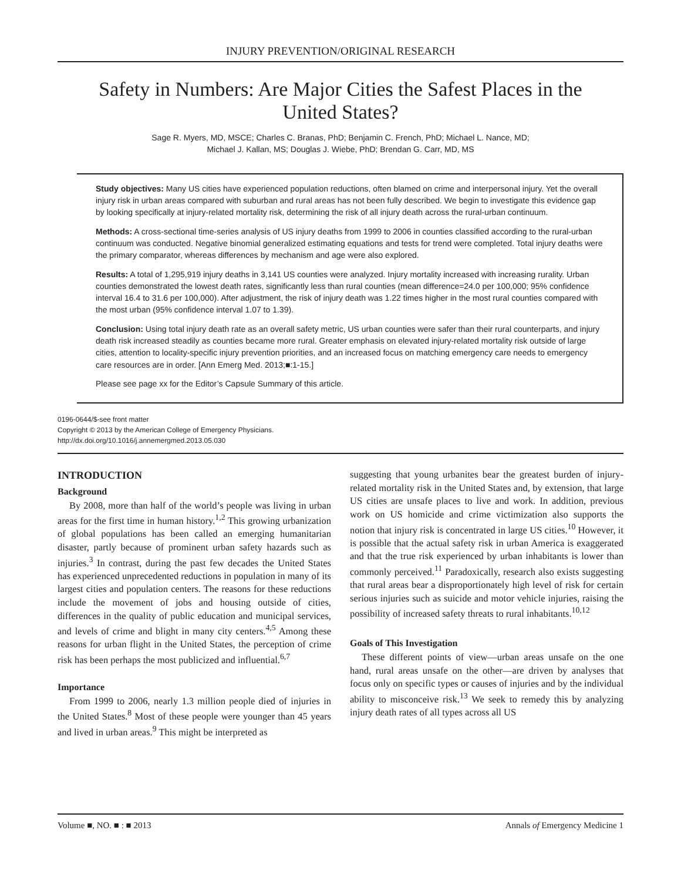INJURY PREVENTION/ORIGINAL RESEARCH
Safety in Numbers: Are Major Cities the Safest Places in the United States?
Sage R. Myers, MD, MSCE; Charles C. Branas, PhD; Benjamin C. French, PhD; Michael L. Nance, MD;
Michael J. Kallan, MS; Douglas J. Wiebe, PhD; Brendan G. Carr, MD, MS
Study objectives: Many US cities have experienced population reductions, often blamed on crime and interpersonal injury. Yet the overall injury risk in urban areas compared with suburban and rural areas has not been fully described. We begin to investigate this evidence gap by looking specifically at injury-related mortality risk, determining the risk of all injury death across the rural-urban continuum.
Methods: A cross-sectional time-series analysis of US injury deaths from 1999 to 2006 in counties classified according to the rural-urban continuum was conducted. Negative binomial generalized estimating equations and tests for trend were completed. Total injury deaths were the primary comparator, whereas differences by mechanism and age were also explored.
Results: A total of 1,295,919 injury deaths in 3,141 US counties were analyzed. Injury mortality increased with increasing rurality. Urban counties demonstrated the lowest death rates, significantly less than rural counties (mean difference=24.0 per 100,000; 95% confidence interval 16.4 to 31.6 per 100,000). After adjustment, the risk of injury death was 1.22 times higher in the most rural counties compared with the most urban (95% confidence interval 1.07 to 1.39).
Conclusion: Using total injury death rate as an overall safety metric, US urban counties were safer than their rural counterparts, and injury death risk increased steadily as counties became more rural. Greater emphasis on elevated injury-related mortality risk outside of large cities, attention to locality-specific injury prevention priorities, and an increased focus on matching emergency care needs to emergency care resources are in order. [Ann Emerg Med. 2013;■:1-15.]
Please see page xx for the Editor’s Capsule Summary of this article.
0196-0644/$-see front matter
Copyright © 2013 by the American College of Emergency Physicians.
http://dx.doi.org/10.1016/j.annemergmed.2013.05.030
INTRODUCTION
Background
By 2008, more than half of the world’s people was living in urban areas for the first time in human history.<sup>1,2</sup> This growing urbanization of global populations has been called an emerging humanitarian disaster, partly because of prominent urban safety hazards such as injuries.<sup>3</sup> In contrast, during the past few decades the United States has experienced unprecedented reductions in population in many of its largest cities and population centers. The reasons for these reductions include the movement of jobs and housing outside of cities, differences in the quality of public education and municipal services, and levels of crime and blight in many city centers.<sup>4,5</sup> Among these reasons for urban flight in the United States, the perception of crime risk has been perhaps the most publicized and influential.<sup>6,7</sup>
Importance
From 1999 to 2006, nearly 1.3 million people died of injuries in the United States.<sup>8</sup> Most of these people were younger than 45 years and lived in urban areas.<sup>9</sup> This might be interpreted as
suggesting that young urbanites bear the greatest burden of injury-related mortality risk in the United States and, by extension, that large US cities are unsafe places to live and work. In addition, previous work on US homicide and crime victimization also supports the notion that injury risk is concentrated in large US cities.<sup>10</sup> However, it is possible that the actual safety risk in urban America is exaggerated and that the true risk experienced by urban inhabitants is lower than commonly perceived.<sup>11</sup> Paradoxically, research also exists suggesting that rural areas bear a disproportionately high level of risk for certain serious injuries such as suicide and motor vehicle injuries, raising the possibility of increased safety threats to rural inhabitants.<sup>10,12</sup>
Goals of This Investigation
These different points of view—urban areas unsafe on the one hand, rural areas unsafe on the other—are driven by analyses that focus only on specific types or causes of injuries and by the individual ability to misconceive risk.<sup>13</sup> We seek to remedy this by analyzing injury death rates of all types across all US
Volume ■, NO. ■ : ■ 2013 Annals of Emergency Medicine 1